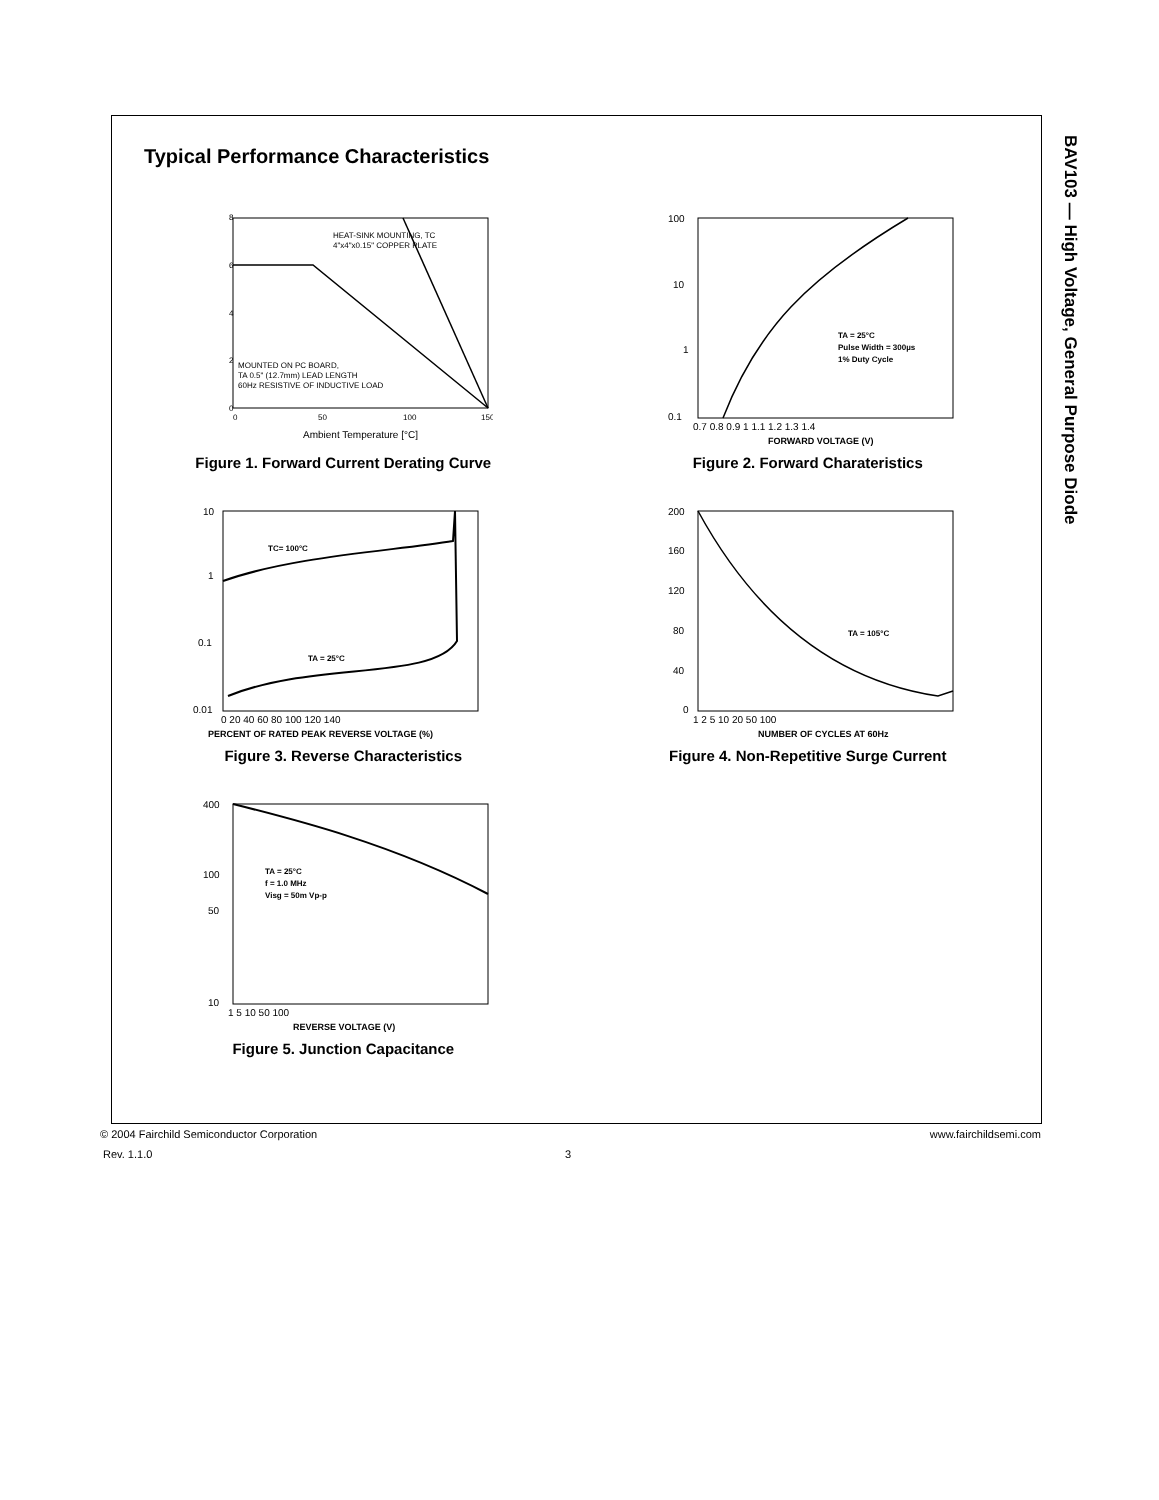BAV103 — High Voltage, General Purpose Diode
Typical Performance Characteristics
HEAT-SINK MOUNTING, TC
4"x4"x0.15" COPPER PLATE
MOUNTED ON PC BOARD,
TA 0.5" (12.7mm) LEAD LENGTH
60Hz RESISTIVE OF INDUCTIVE LOAD
8
6
4
2
0
0
50
100
150
Ambient Temperature [°C]
Figure 1. Forward Current Derating Curve
TA = 25°C
Pulse Width = 300µs
1% Duty Cycle
100
10
1
0.1
0.7 0.8 0.9 1 1.1 1.2 1.3 1.4
FORWARD VOLTAGE (V)
Figure 2. Forward Charateristics
TC= 100°C
TA = 25°C
10
1
0.1
0.01
0 20 40 60 80 100 120 140
PERCENT OF RATED PEAK REVERSE VOLTAGE (%)
Figure 3. Reverse Characteristics
TA = 105°C
200
160
120
80
40
0
1 2 5 10 20 50 100
NUMBER OF CYCLES AT 60Hz
Figure 4. Non-Repetitive Surge Current
TA = 25°C
f = 1.0 MHz
Visg = 50m Vp-p
400
100
50
10
1 5 10 50 100
REVERSE VOLTAGE (V)
Figure 5. Junction Capacitance
© 2004 Fairchild Semiconductor Corporation www.fairchildsemi.com
Rev. 1.1.0 3